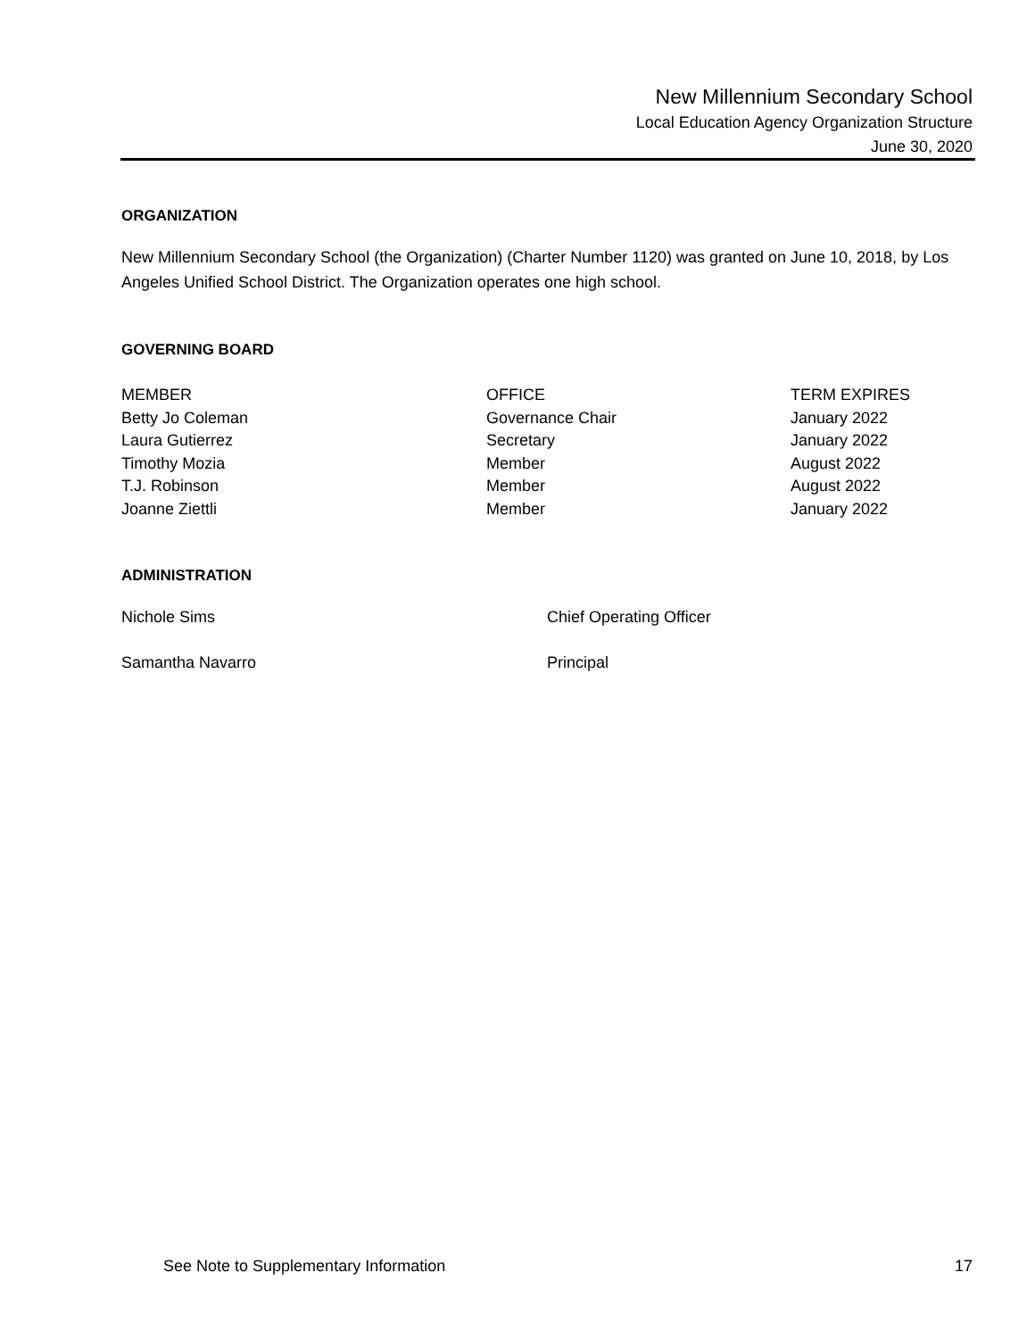New Millennium Secondary School
Local Education Agency Organization Structure
June 30, 2020
ORGANIZATION
New Millennium Secondary School (the Organization) (Charter Number 1120) was granted on June 10, 2018, by Los Angeles Unified School District. The Organization operates one high school.
GOVERNING BOARD
| MEMBER | OFFICE | TERM EXPIRES |
| --- | --- | --- |
| Betty Jo Coleman | Governance Chair | January 2022 |
| Laura Gutierrez | Secretary | January 2022 |
| Timothy Mozia | Member | August 2022 |
| T.J. Robinson | Member | August 2022 |
| Joanne Ziettli | Member | January 2022 |
ADMINISTRATION
| Nichole Sims | Chief Operating Officer |
| Samantha Navarro | Principal |
See Note to Supplementary Information 17